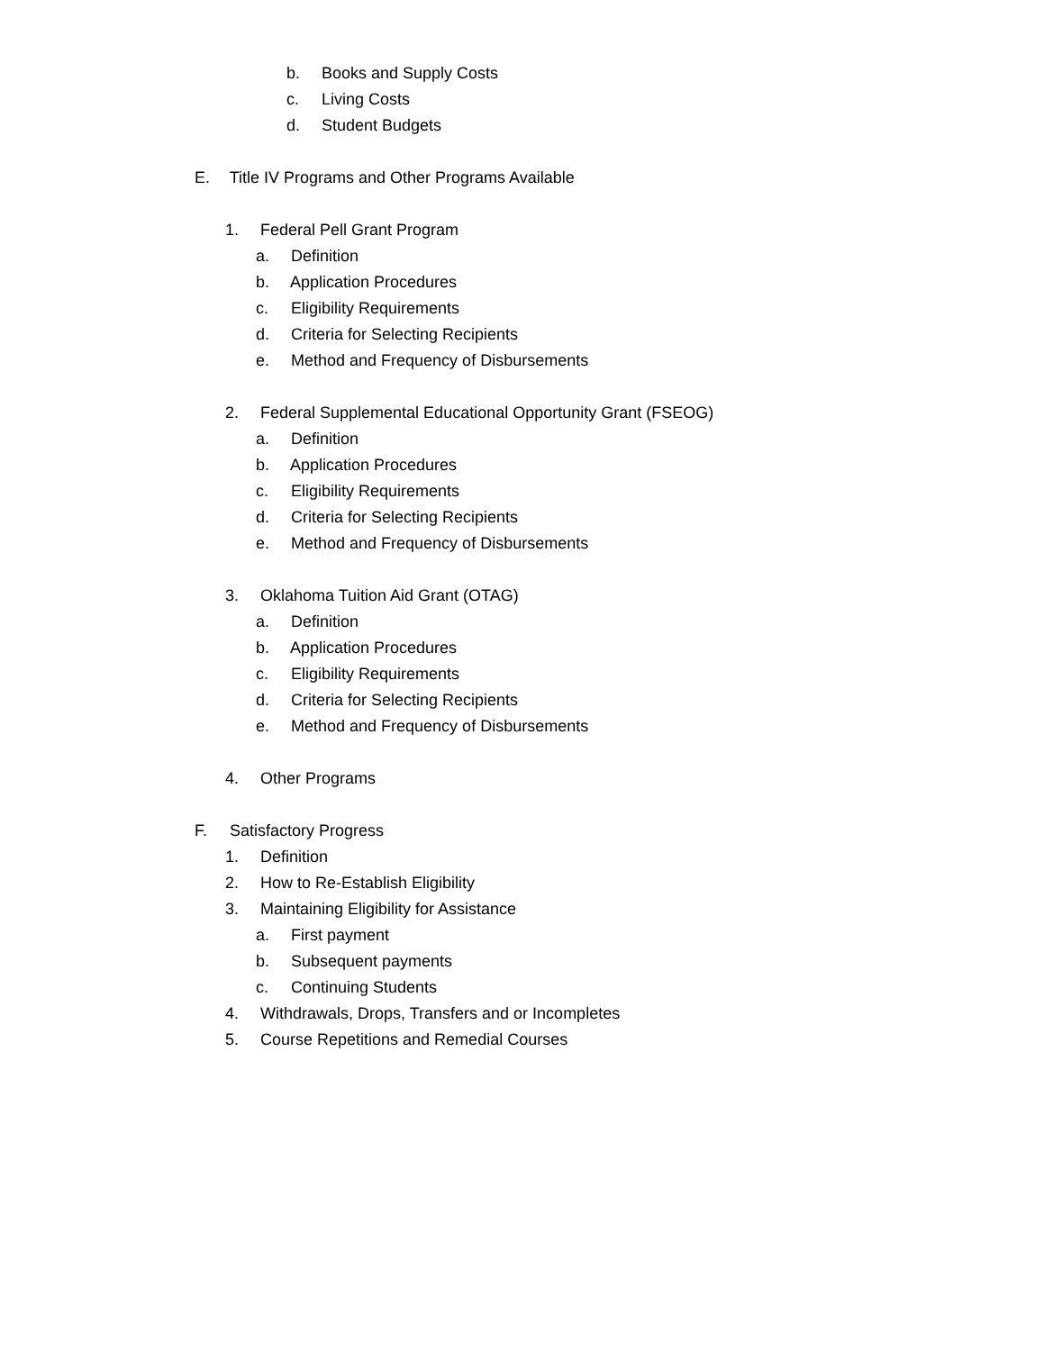b. Books and Supply Costs
c. Living Costs
d. Student Budgets
E. Title IV Programs and Other Programs Available
1. Federal Pell Grant Program
a. Definition
b. Application Procedures
c. Eligibility Requirements
d. Criteria for Selecting Recipients
e. Method and Frequency of Disbursements
2. Federal Supplemental Educational Opportunity Grant (FSEOG)
a. Definition
b. Application Procedures
c. Eligibility Requirements
d. Criteria for Selecting Recipients
e. Method and Frequency of Disbursements
3. Oklahoma Tuition Aid Grant (OTAG)
a. Definition
b. Application Procedures
c. Eligibility Requirements
d. Criteria for Selecting Recipients
e. Method and Frequency of Disbursements
4. Other Programs
F. Satisfactory Progress
1. Definition
2. How to Re-Establish Eligibility
3. Maintaining Eligibility for Assistance
a. First payment
b. Subsequent payments
c. Continuing Students
4. Withdrawals, Drops, Transfers and or Incompletes
5. Course Repetitions and Remedial Courses